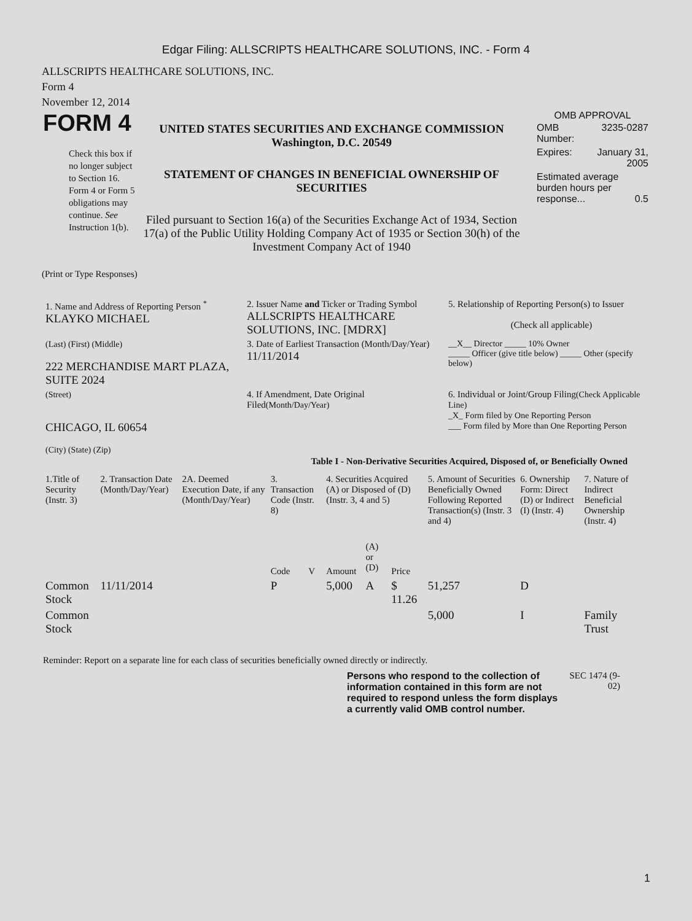Edgar Filing: ALLSCRIPTS HEALTHCARE SOLUTIONS, INC. - Form 4
ALLSCRIPTS HEALTHCARE SOLUTIONS, INC.
Form 4
November 12, 2014
FORM 4
Check this box if no longer subject to Section 16. Form 4 or Form 5 obligations may continue. See Instruction 1(b).
UNITED STATES SECURITIES AND EXCHANGE COMMISSION
Washington, D.C. 20549
STATEMENT OF CHANGES IN BENEFICIAL OWNERSHIP OF SECURITIES
Filed pursuant to Section 16(a) of the Securities Exchange Act of 1934, Section 17(a) of the Public Utility Holding Company Act of 1935 or Section 30(h) of the Investment Company Act of 1940
OMB APPROVAL
| OMB Number: | 3235-0287 |
| Expires: | January 31, 2005 |
| Estimated average burden hours per response... 0.5 | |
(Print or Type Responses)
| 1. Name and Address of Reporting Person <sup>*</sup> KLAYKO MICHAEL | 2. Issuer Name and Ticker or Trading Symbol ALLSCRIPTS HEALTHCARE SOLUTIONS, INC. [MDRX] | 5. Relationship of Reporting Person(s) to Issuer (Check all applicable) |
| (Last) (First) (Middle) 222 MERCHANDISE MART PLAZA, SUITE 2024 | 3. Date of Earliest Transaction (Month/Day/Year) 11/11/2014 | __X__ Director _____ 10% Owner _____ Officer (give title below) _____ Other (specify below) |
| (Street) CHICAGO, IL 60654 (City) (State) (Zip) | 4. If Amendment, Date Original Filed (Month/Day/Year) | 6. Individual or Joint/Group Filing (Check Applicable Line) _X_ Form filed by One Reporting Person ___ Form filed by More than One Reporting Person |
Table I - Non-Derivative Securities Acquired, Disposed of, or Beneficially Owned
| 1.Title of Security (Instr. 3) | 2. Transaction Date (Month/Day/Year) | 2A. Deemed Execution Date, if any (Month/Day/Year) | 3. Transaction Code (Instr. 8) | | 4. Securities Acquired (A) or Disposed of (D) (Instr. 3, 4 and 5) | | | 5. Amount of Securities Beneficially Owned Following Reported Transaction(s) (Instr. 3 and 4) | 6. Ownership Form: Direct (D) or Indirect (I) (Instr. 4) | 7. Nature of Indirect Beneficial Ownership (Instr. 4) |
| --- | --- | --- | --- | --- | --- | --- | --- | --- | --- | --- |
| | | | Code | V | Amount | (A) or (D) | Price | | | |
| Common Stock | 11/11/2014 | | P | | 5,000 | A | $ 11.26 | 51,257 | D | |
| Common Stock | | | | | | | | 5,000 | I | Family Trust |
Reminder: Report on a separate line for each class of securities beneficially owned directly or indirectly.
Persons who respond to the collection of information contained in this form are not required to respond unless the form displays a currently valid OMB control number.
SEC 1474 (9-02)
1